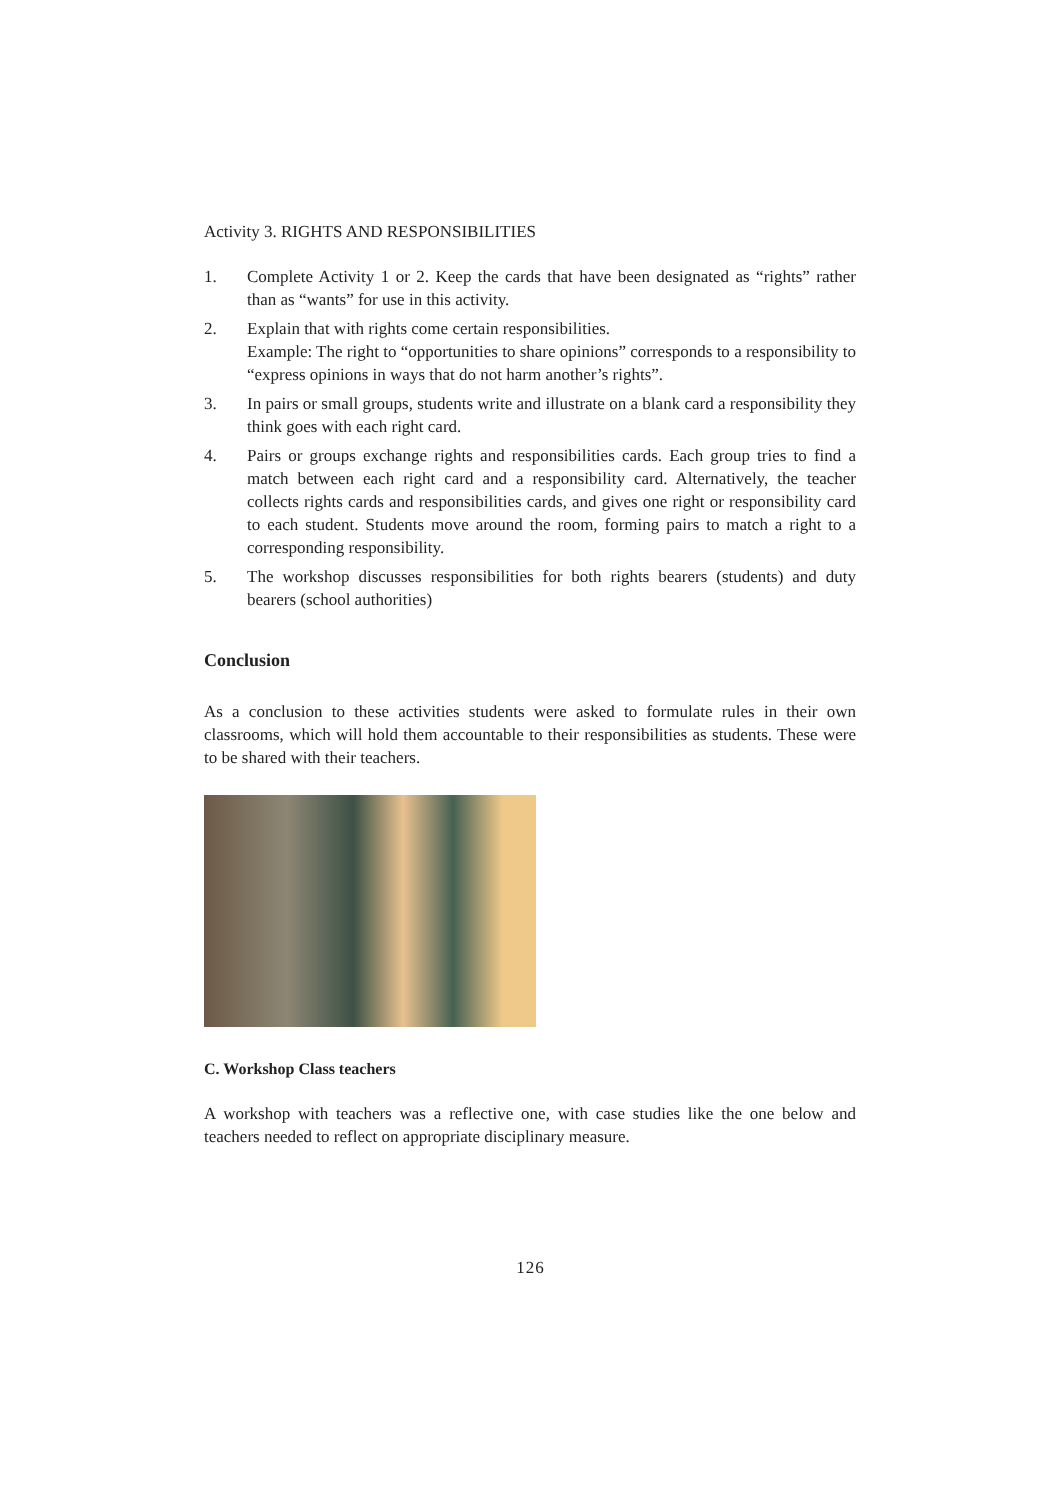Activity 3. RIGHTS AND RESPONSIBILITIES
1. Complete Activity 1 or 2. Keep the cards that have been designated as “rights” rather than as “wants” for use in this activity.
2. Explain that with rights come certain responsibilities.
Example: The right to “opportunities to share opinions” corresponds to a responsibility to “express opinions in ways that do not harm another’s rights”.
3. In pairs or small groups, students write and illustrate on a blank card a responsibility they think goes with each right card.
4. Pairs or groups exchange rights and responsibilities cards. Each group tries to find a match between each right card and a responsibility card. Alternatively, the teacher collects rights cards and responsibilities cards, and gives one right or responsibility card to each student. Students move around the room, forming pairs to match a right to a corresponding responsibility.
5. The workshop discusses responsibilities for both rights bearers (students) and duty bearers (school authorities)
Conclusion
As a conclusion to these activities students were asked to formulate rules in their own classrooms, which will hold them accountable to their responsibilities as students. These were to be shared with their teachers.
C. Workshop Class teachers
A workshop with teachers was a reflective one, with case studies like the one below and teachers needed to reflect on appropriate disciplinary measure.
126